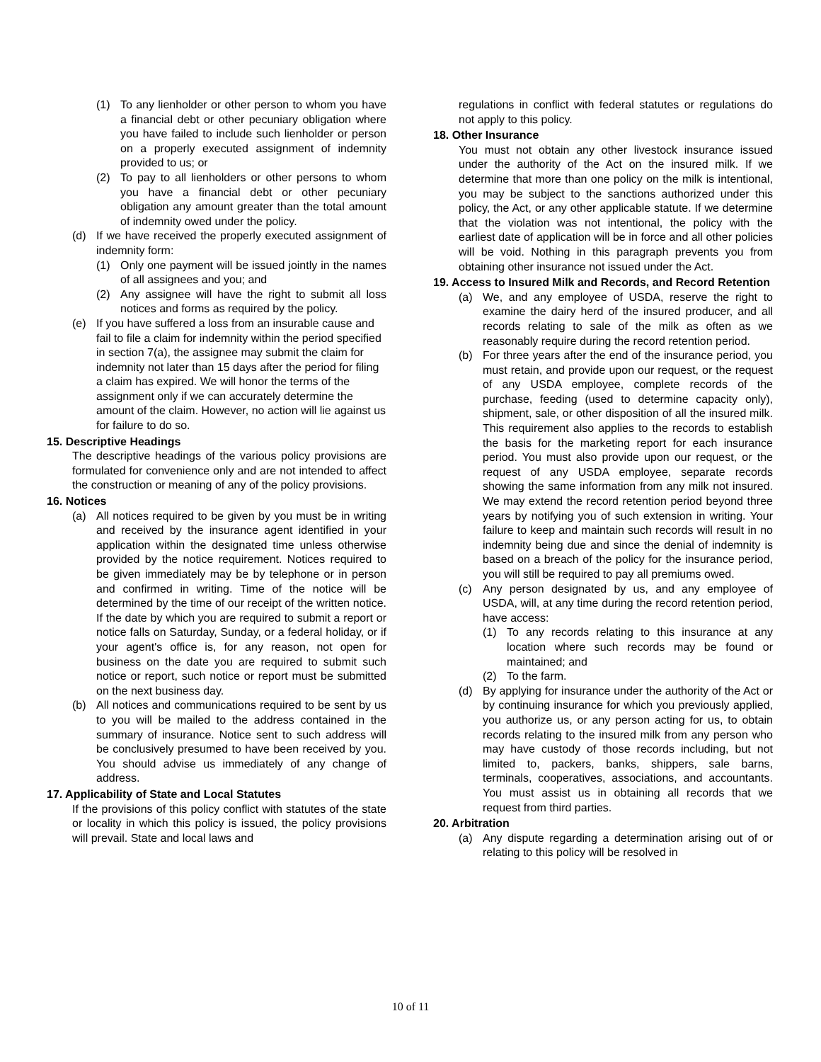(1) To any lienholder or other person to whom you have a financial debt or other pecuniary obligation where you have failed to include such lienholder or person on a properly executed assignment of indemnity provided to us; or
(2) To pay to all lienholders or other persons to whom you have a financial debt or other pecuniary obligation any amount greater than the total amount of indemnity owed under the policy.
(d) If we have received the properly executed assignment of indemnity form:
(1) Only one payment will be issued jointly in the names of all assignees and you; and
(2) Any assignee will have the right to submit all loss notices and forms as required by the policy.
(e) If you have suffered a loss from an insurable cause and fail to file a claim for indemnity within the period specified in section 7(a), the assignee may submit the claim for indemnity not later than 15 days after the period for filing a claim has expired. We will honor the terms of the assignment only if we can accurately determine the amount of the claim. However, no action will lie against us for failure to do so.
15. Descriptive Headings
The descriptive headings of the various policy provisions are formulated for convenience only and are not intended to affect the construction or meaning of any of the policy provisions.
16. Notices
(a) All notices required to be given by you must be in writing and received by the insurance agent identified in your application within the designated time unless otherwise provided by the notice requirement. Notices required to be given immediately may be by telephone or in person and confirmed in writing. Time of the notice will be determined by the time of our receipt of the written notice. If the date by which you are required to submit a report or notice falls on Saturday, Sunday, or a federal holiday, or if your agent's office is, for any reason, not open for business on the date you are required to submit such notice or report, such notice or report must be submitted on the next business day.
(b) All notices and communications required to be sent by us to you will be mailed to the address contained in the summary of insurance. Notice sent to such address will be conclusively presumed to have been received by you. You should advise us immediately of any change of address.
17. Applicability of State and Local Statutes
If the provisions of this policy conflict with statutes of the state or locality in which this policy is issued, the policy provisions will prevail. State and local laws and
regulations in conflict with federal statutes or regulations do not apply to this policy.
18. Other Insurance
You must not obtain any other livestock insurance issued under the authority of the Act on the insured milk. If we determine that more than one policy on the milk is intentional, you may be subject to the sanctions authorized under this policy, the Act, or any other applicable statute. If we determine that the violation was not intentional, the policy with the earliest date of application will be in force and all other policies will be void. Nothing in this paragraph prevents you from obtaining other insurance not issued under the Act.
19. Access to Insured Milk and Records, and Record Retention
(a) We, and any employee of USDA, reserve the right to examine the dairy herd of the insured producer, and all records relating to sale of the milk as often as we reasonably require during the record retention period.
(b) For three years after the end of the insurance period, you must retain, and provide upon our request, or the request of any USDA employee, complete records of the purchase, feeding (used to determine capacity only), shipment, sale, or other disposition of all the insured milk. This requirement also applies to the records to establish the basis for the marketing report for each insurance period. You must also provide upon our request, or the request of any USDA employee, separate records showing the same information from any milk not insured. We may extend the record retention period beyond three years by notifying you of such extension in writing. Your failure to keep and maintain such records will result in no indemnity being due and since the denial of indemnity is based on a breach of the policy for the insurance period, you will still be required to pay all premiums owed.
(c) Any person designated by us, and any employee of USDA, will, at any time during the record retention period, have access:
(1) To any records relating to this insurance at any location where such records may be found or maintained; and
(2) To the farm.
(d) By applying for insurance under the authority of the Act or by continuing insurance for which you previously applied, you authorize us, or any person acting for us, to obtain records relating to the insured milk from any person who may have custody of those records including, but not limited to, packers, banks, shippers, sale barns, terminals, cooperatives, associations, and accountants. You must assist us in obtaining all records that we request from third parties.
20. Arbitration
(a) Any dispute regarding a determination arising out of or relating to this policy will be resolved in
10 of 11